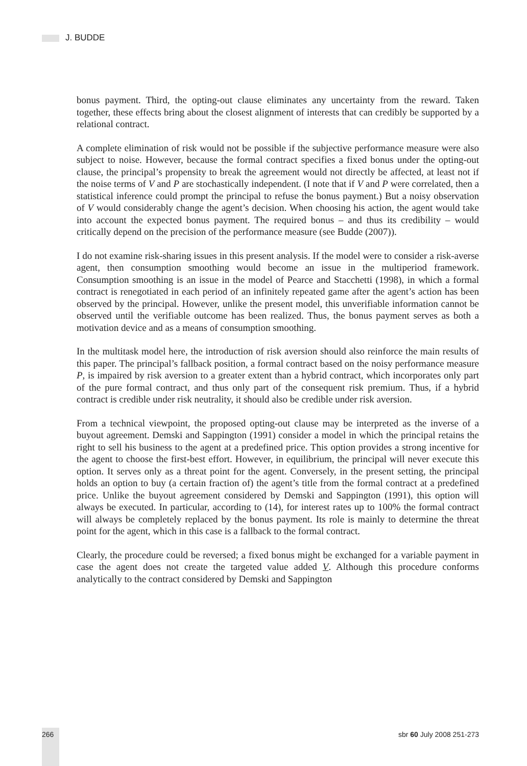J. BUDDE
bonus payment. Third, the opting-out clause eliminates any uncertainty from the reward. Taken together, these effects bring about the closest alignment of interests that can credibly be supported by a relational contract.
A complete elimination of risk would not be possible if the subjective performance measure were also subject to noise. However, because the formal contract specifies a fixed bonus under the opting-out clause, the principal’s propensity to break the agreement would not directly be affected, at least not if the noise terms of V and P are stochastically independent. (I note that if V and P were correlated, then a statistical inference could prompt the principal to refuse the bonus payment.) But a noisy observation of V would considerably change the agent’s decision. When choosing his action, the agent would take into account the expected bonus payment. The required bonus – and thus its credibility – would critically depend on the precision of the performance measure (see Budde (2007)).
I do not examine risk-sharing issues in this present analysis. If the model were to consider a risk-averse agent, then consumption smoothing would become an issue in the multiperiod framework. Consumption smoothing is an issue in the model of Pearce and Stacchetti (1998), in which a formal contract is renegotiated in each period of an infinitely repeated game after the agent’s action has been observed by the principal. However, unlike the present model, this unverifiable information cannot be observed until the verifiable outcome has been realized. Thus, the bonus payment serves as both a motivation device and as a means of consumption smoothing.
In the multitask model here, the introduction of risk aversion should also reinforce the main results of this paper. The principal’s fallback position, a formal contract based on the noisy performance measure P, is impaired by risk aversion to a greater extent than a hybrid contract, which incorporates only part of the pure formal contract, and thus only part of the consequent risk premium. Thus, if a hybrid contract is credible under risk neutrality, it should also be credible under risk aversion.
From a technical viewpoint, the proposed opting-out clause may be interpreted as the inverse of a buyout agreement. Demski and Sappington (1991) consider a model in which the principal retains the right to sell his business to the agent at a predefined price. This option provides a strong incentive for the agent to choose the first-best effort. However, in equilibrium, the principal will never execute this option. It serves only as a threat point for the agent. Conversely, in the present setting, the principal holds an option to buy (a certain fraction of) the agent’s title from the formal contract at a predefined price. Unlike the buyout agreement considered by Demski and Sappington (1991), this option will always be executed. In particular, according to (14), for interest rates up to 100% the formal contract will always be completely replaced by the bonus payment. Its role is mainly to determine the threat point for the agent, which in this case is a fallback to the formal contract.
Clearly, the procedure could be reversed; a fixed bonus might be exchanged for a variable payment in case the agent does not create the targeted value added V. Although this procedure conforms analytically to the contract considered by Demski and Sappington
266 sbr 60 July 2008 251-273